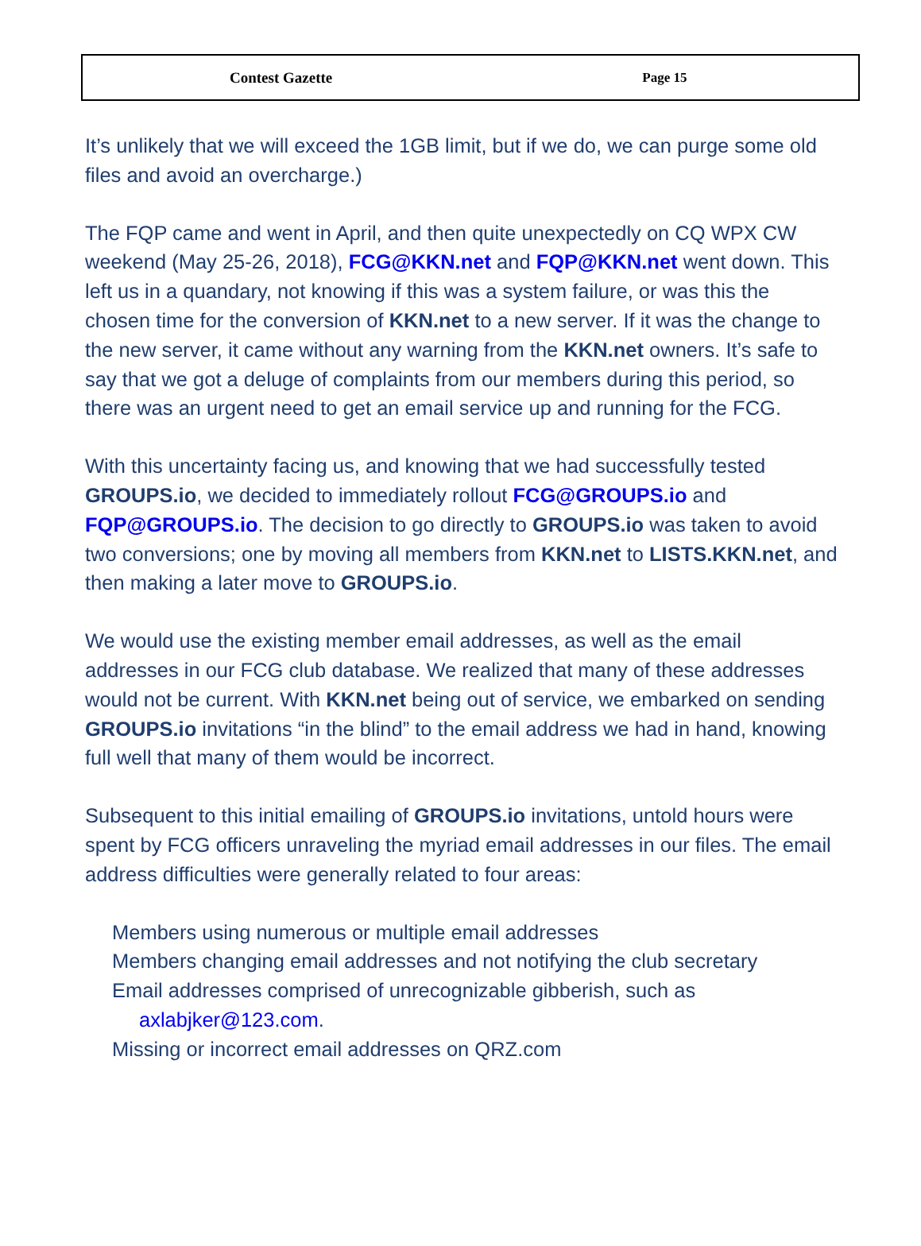Contest Gazette Page 15
It’s unlikely that we will exceed the 1GB limit, but if we do, we can purge some old files and avoid an overcharge.)
The FQP came and went in April, and then quite unexpectedly on CQ WPX CW weekend (May 25-26, 2018), FCG@KKN.net and FQP@KKN.net went down. This left us in a quandary, not knowing if this was a system failure, or was this the chosen time for the conversion of KKN.net to a new server. If it was the change to the new server, it came without any warning from the KKN.net owners. It’s safe to say that we got a deluge of complaints from our members during this period, so there was an urgent need to get an email service up and running for the FCG.
With this uncertainty facing us, and knowing that we had successfully tested GROUPS.io, we decided to immediately rollout FCG@GROUPS.io and FQP@GROUPS.io. The decision to go directly to GROUPS.io was taken to avoid two conversions; one by moving all members from KKN.net to LISTS.KKN.net, and then making a later move to GROUPS.io.
We would use the existing member email addresses, as well as the email addresses in our FCG club database. We realized that many of these addresses would not be current. With KKN.net being out of service, we embarked on sending GROUPS.io invitations “in the blind” to the email address we had in hand, knowing full well that many of them would be incorrect.
Subsequent to this initial emailing of GROUPS.io invitations, untold hours were spent by FCG officers unraveling the myriad email addresses in our files. The email address difficulties were generally related to four areas:
Members using numerous or multiple email addresses
Members changing email addresses and not notifying the club secretary
Email addresses comprised of unrecognizable gibberish, such as axlabjker@123.com.
Missing or incorrect email addresses on QRZ.com